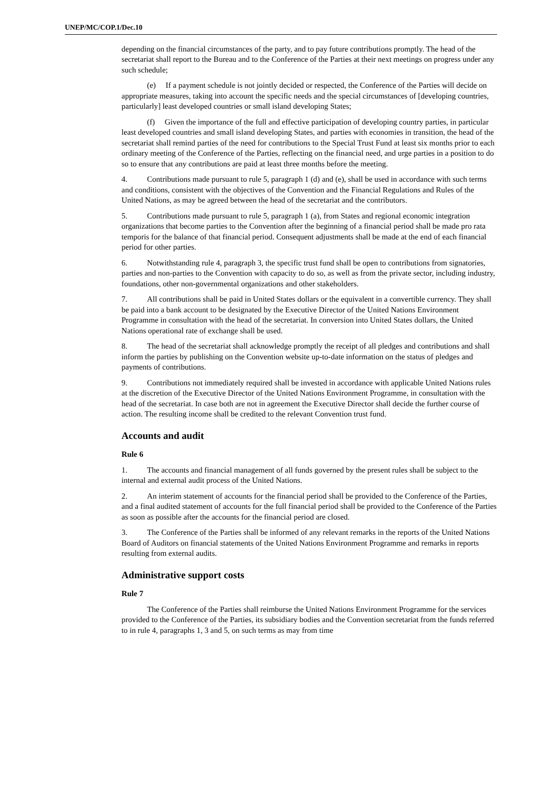UNEP/MC/COP.1/Dec.10
depending on the financial circumstances of the party, and to pay future contributions promptly. The head of the secretariat shall report to the Bureau and to the Conference of the Parties at their next meetings on progress under any such schedule;
(e) If a payment schedule is not jointly decided or respected, the Conference of the Parties will decide on appropriate measures, taking into account the specific needs and the special circumstances of [developing countries, particularly] least developed countries or small island developing States;
(f) Given the importance of the full and effective participation of developing country parties, in particular least developed countries and small island developing States, and parties with economies in transition, the head of the secretariat shall remind parties of the need for contributions to the Special Trust Fund at least six months prior to each ordinary meeting of the Conference of the Parties, reflecting on the financial need, and urge parties in a position to do so to ensure that any contributions are paid at least three months before the meeting.
4. Contributions made pursuant to rule 5, paragraph 1 (d) and (e), shall be used in accordance with such terms and conditions, consistent with the objectives of the Convention and the Financial Regulations and Rules of the United Nations, as may be agreed between the head of the secretariat and the contributors.
5. Contributions made pursuant to rule 5, paragraph 1 (a), from States and regional economic integration organizations that become parties to the Convention after the beginning of a financial period shall be made pro rata temporis for the balance of that financial period. Consequent adjustments shall be made at the end of each financial period for other parties.
6. Notwithstanding rule 4, paragraph 3, the specific trust fund shall be open to contributions from signatories, parties and non-parties to the Convention with capacity to do so, as well as from the private sector, including industry, foundations, other non-governmental organizations and other stakeholders.
7. All contributions shall be paid in United States dollars or the equivalent in a convertible currency. They shall be paid into a bank account to be designated by the Executive Director of the United Nations Environment Programme in consultation with the head of the secretariat. In conversion into United States dollars, the United Nations operational rate of exchange shall be used.
8. The head of the secretariat shall acknowledge promptly the receipt of all pledges and contributions and shall inform the parties by publishing on the Convention website up-to-date information on the status of pledges and payments of contributions.
9. Contributions not immediately required shall be invested in accordance with applicable United Nations rules at the discretion of the Executive Director of the United Nations Environment Programme, in consultation with the head of the secretariat. In case both are not in agreement the Executive Director shall decide the further course of action. The resulting income shall be credited to the relevant Convention trust fund.
Accounts and audit
Rule 6
1. The accounts and financial management of all funds governed by the present rules shall be subject to the internal and external audit process of the United Nations.
2. An interim statement of accounts for the financial period shall be provided to the Conference of the Parties, and a final audited statement of accounts for the full financial period shall be provided to the Conference of the Parties as soon as possible after the accounts for the financial period are closed.
3. The Conference of the Parties shall be informed of any relevant remarks in the reports of the United Nations Board of Auditors on financial statements of the United Nations Environment Programme and remarks in reports resulting from external audits.
Administrative support costs
Rule 7
The Conference of the Parties shall reimburse the United Nations Environment Programme for the services provided to the Conference of the Parties, its subsidiary bodies and the Convention secretariat from the funds referred to in rule 4, paragraphs 1, 3 and 5, on such terms as may from time